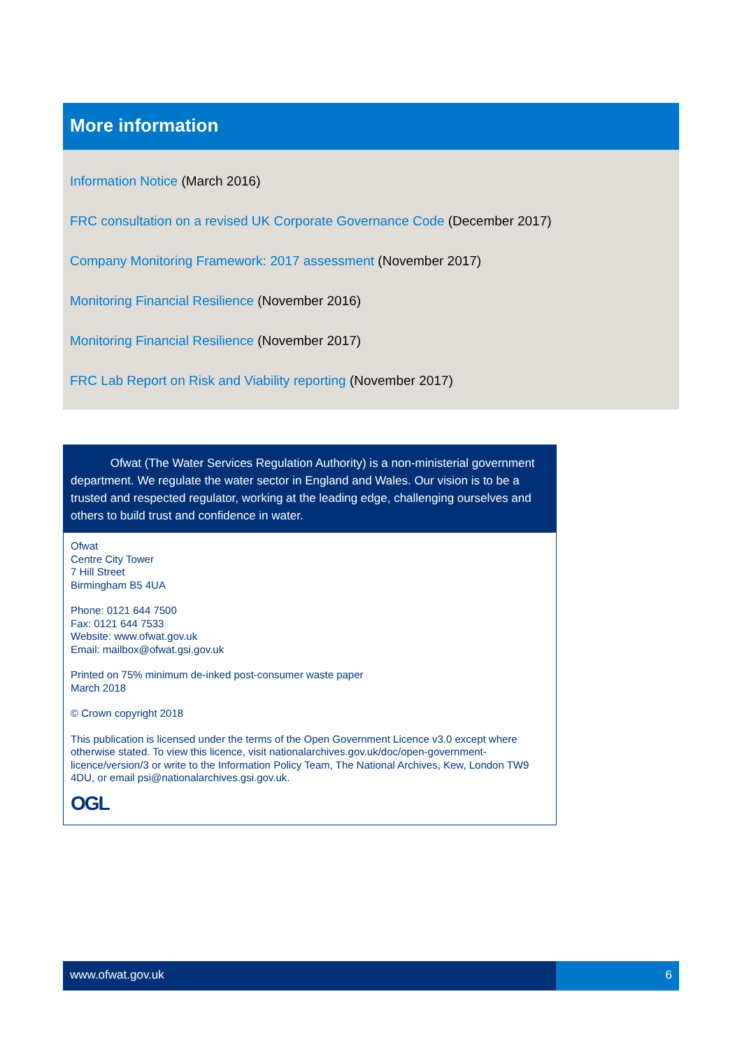More information
Information Notice (March 2016)
FRC consultation on a revised UK Corporate Governance Code (December 2017)
Company Monitoring Framework: 2017 assessment (November 2017)
Monitoring Financial Resilience (November 2016)
Monitoring Financial Resilience (November 2017)
FRC Lab Report on Risk and Viability reporting (November 2017)
Ofwat (The Water Services Regulation Authority) is a non-ministerial government department. We regulate the water sector in England and Wales. Our vision is to be a trusted and respected regulator, working at the leading edge, challenging ourselves and others to build trust and confidence in water.
Ofwat
Centre City Tower
7 Hill Street
Birmingham B5 4UA
Phone: 0121 644 7500
Fax: 0121 644 7533
Website: www.ofwat.gov.uk
Email: mailbox@ofwat.gsi.gov.uk
Printed on 75% minimum de-inked post-consumer waste paper
March 2018
© Crown copyright 2018
This publication is licensed under the terms of the Open Government Licence v3.0 except where otherwise stated. To view this licence, visit nationalarchives.gov.uk/doc/open-government-licence/version/3 or write to the Information Policy Team, The National Archives, Kew, London TW9 4DU, or email psi@nationalarchives.gsi.gov.uk.
OGL
www.ofwat.gov.uk 6